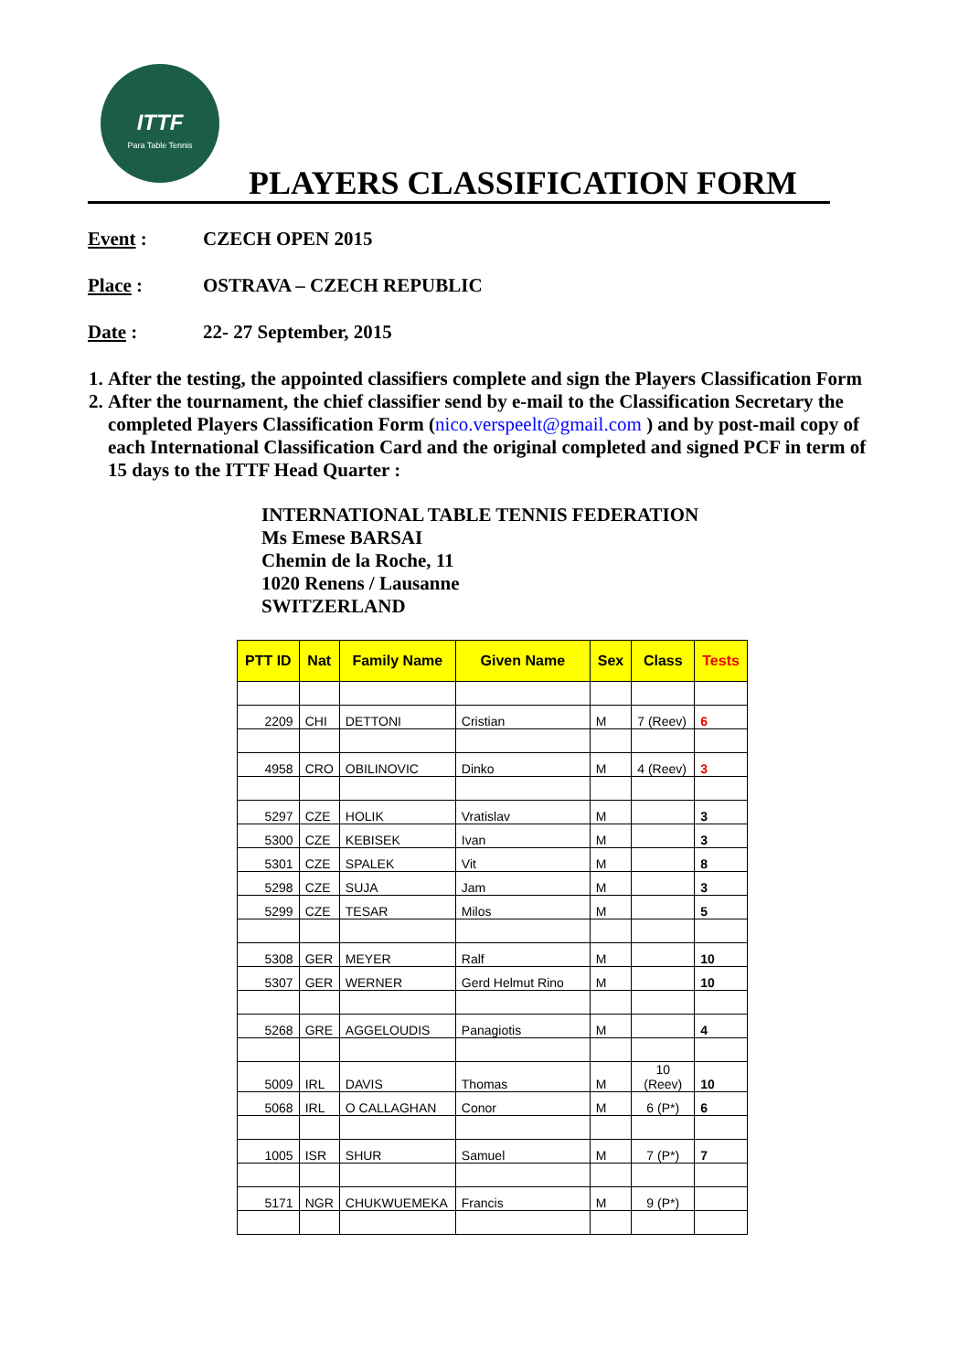ITTF
Para Table Tennis
PLAYERS CLASSIFICATION FORM
Event : CZECH OPEN 2015
Place : OSTRAVA – CZECH REPUBLIC
Date : 22- 27 September, 2015
1. After the testing, the appointed classifiers complete and sign the Players Classification Form
2. After the tournament, the chief classifier send by e-mail to the Classification Secretary the completed Players Classification Form (nico.verspeelt@gmail.com ) and by post-mail copy of each International Classification Card and the original completed and signed PCF in term of 15 days to the ITTF Head Quarter :
INTERNATIONAL TABLE TENNIS FEDERATION
Ms Emese BARSAI
Chemin de la Roche, 11
1020 Renens / Lausanne
SWITZERLAND
| PTT ID | Nat | Family Name | Given Name | Sex | Class | Tests |
| --- | --- | --- | --- | --- | --- | --- |
| 2209 | CHI | DETTONI | Cristian | M | 7 (Reev) | 6 |
| 4958 | CRO | OBILINOVIC | Dinko | M | 4 (Reev) | 3 |
| 5297 | CZE | HOLIK | Vratislav | M | | 3 |
| 5300 | CZE | KEBISEK | Ivan | M | | 3 |
| 5301 | CZE | SPALEK | Vit | M | | 8 |
| 5298 | CZE | SUJA | Jam | M | | 3 |
| 5299 | CZE | TESAR | Milos | M | | 5 |
| 5308 | GER | MEYER | Ralf | M | | 10 |
| 5307 | GER | WERNER | Gerd Helmut Rino | M | | 10 |
| 5268 | GRE | AGGELOUDIS | Panagiotis | M | | 4 |
| 5009 | IRL | DAVIS | Thomas | M | 10 (Reev) | 10 |
| 5068 | IRL | O CALLAGHAN | Conor | M | 6 (P*) | 6 |
| 1005 | ISR | SHUR | Samuel | M | 7 (P*) | 7 |
| 5171 | NGR | CHUKWUEMEKA | Francis | M | 9 (P*) | |